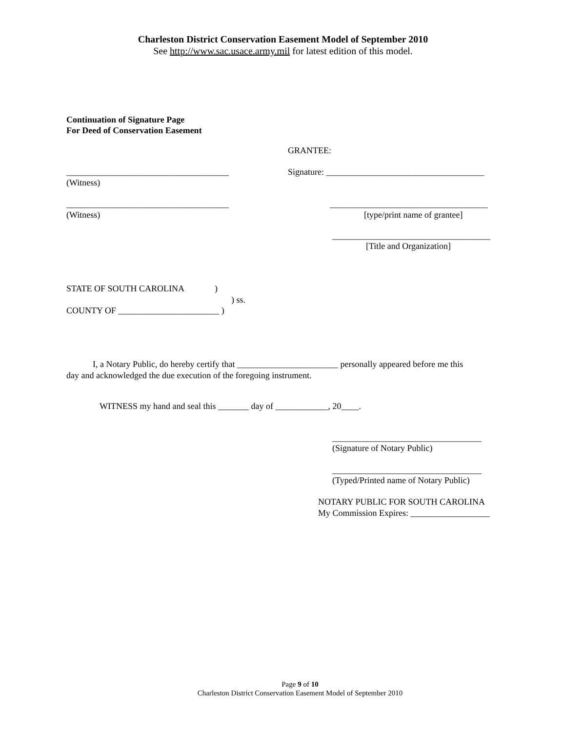Charleston District Conservation Easement Model of September 2010
See http://www.sac.usace.army.mil for latest edition of this model.
Continuation of Signature Page For Deed of Conservation Easement
GRANTEE:
_____________________________________
Signature: ____________________________________
(Witness)
_____________________________________
____________________________________
(Witness)
[type/print name of grantee]
____________________________________
[Title and Organization]
STATE OF SOUTH CAROLINA )
) ss.
COUNTY OF _______________________ )
I, a Notary Public, do hereby certify that _______________________ personally appeared before me this day and acknowledged the due execution of the foregoing instrument.
WITNESS my hand and seal this _______ day of ____________, 20____.
__________________________________
(Signature of Notary Public)
__________________________________
(Typed/Printed name of Notary Public)
NOTARY PUBLIC FOR SOUTH CAROLINA My Commission Expires: __________________
Page 9 of 10
Charleston District Conservation Easement Model of September 2010